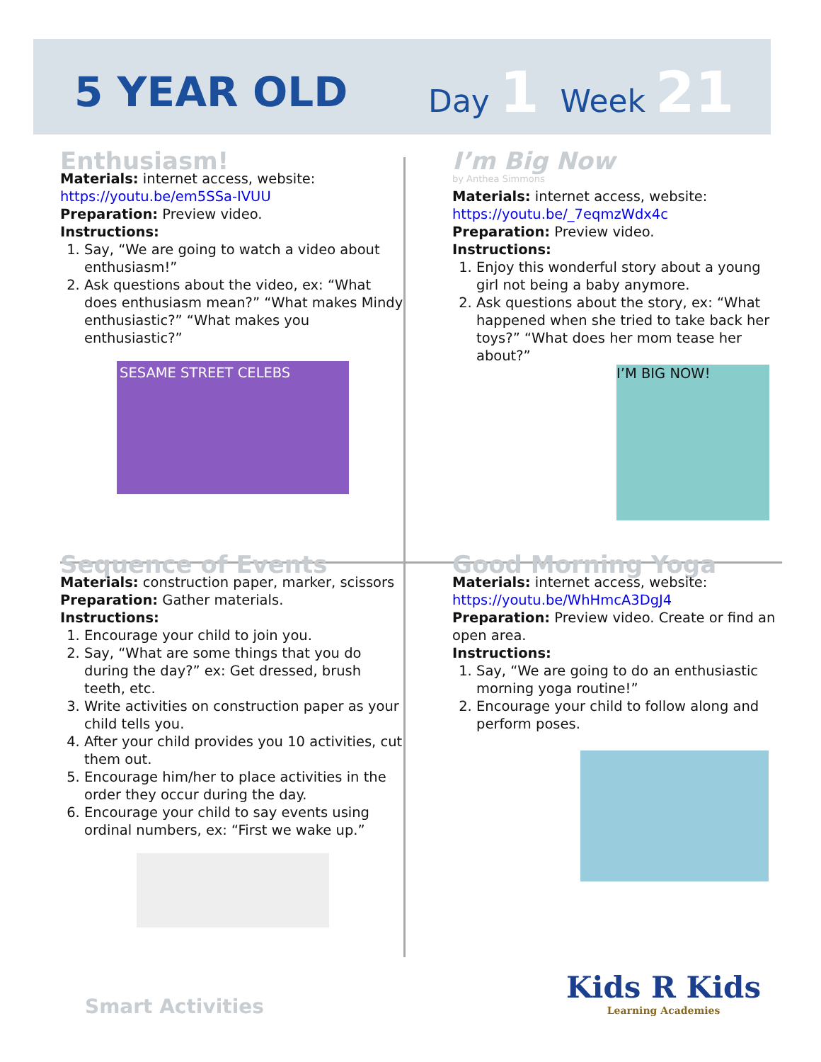5 YEAR OLD
Day 1 Week 21
Enthusiasm!
Materials: internet access, website:
https://youtu.be/em5SSa-IVUU
Preparation: Preview video.
Instructions:
1. Say, “We are going to watch a video about enthusiasm!”
2. Ask questions about the video, ex: “What does enthusiasm mean?” “What makes Mindy enthusiastic?” “What makes you enthusiastic?”
SESAME STREET CELEBS
I’m Big Now
by Anthea Simmons
Materials: internet access, website:
https://youtu.be/_7eqmzWdx4c
Preparation: Preview video.
Instructions:
1. Enjoy this wonderful story about a young girl not being a baby anymore.
2. Ask questions about the story, ex: “What happened when she tried to take back her toys?” “What does her mom tease her about?”
I’M BIG NOW!
Sequence of Events
Materials: construction paper, marker, scissors
Preparation: Gather materials.
Instructions:
1. Encourage your child to join you.
2. Say, “What are some things that you do during the day?” ex: Get dressed, brush teeth, etc.
3. Write activities on construction paper as your child tells you.
4. After your child provides you 10 activities, cut them out.
5. Encourage him/her to place activities in the order they occur during the day.
6. Encourage your child to say events using ordinal numbers, ex: “First we wake up.”
Good Morning Yoga
Materials: internet access, website:
https://youtu.be/WhHmcA3DgJ4
Preparation: Preview video. Create or find an open area.
Instructions:
1. Say, “We are going to do an enthusiastic morning yoga routine!”
2. Encourage your child to follow along and perform poses.
Smart Activities
Kids R Kids
Learning Academies